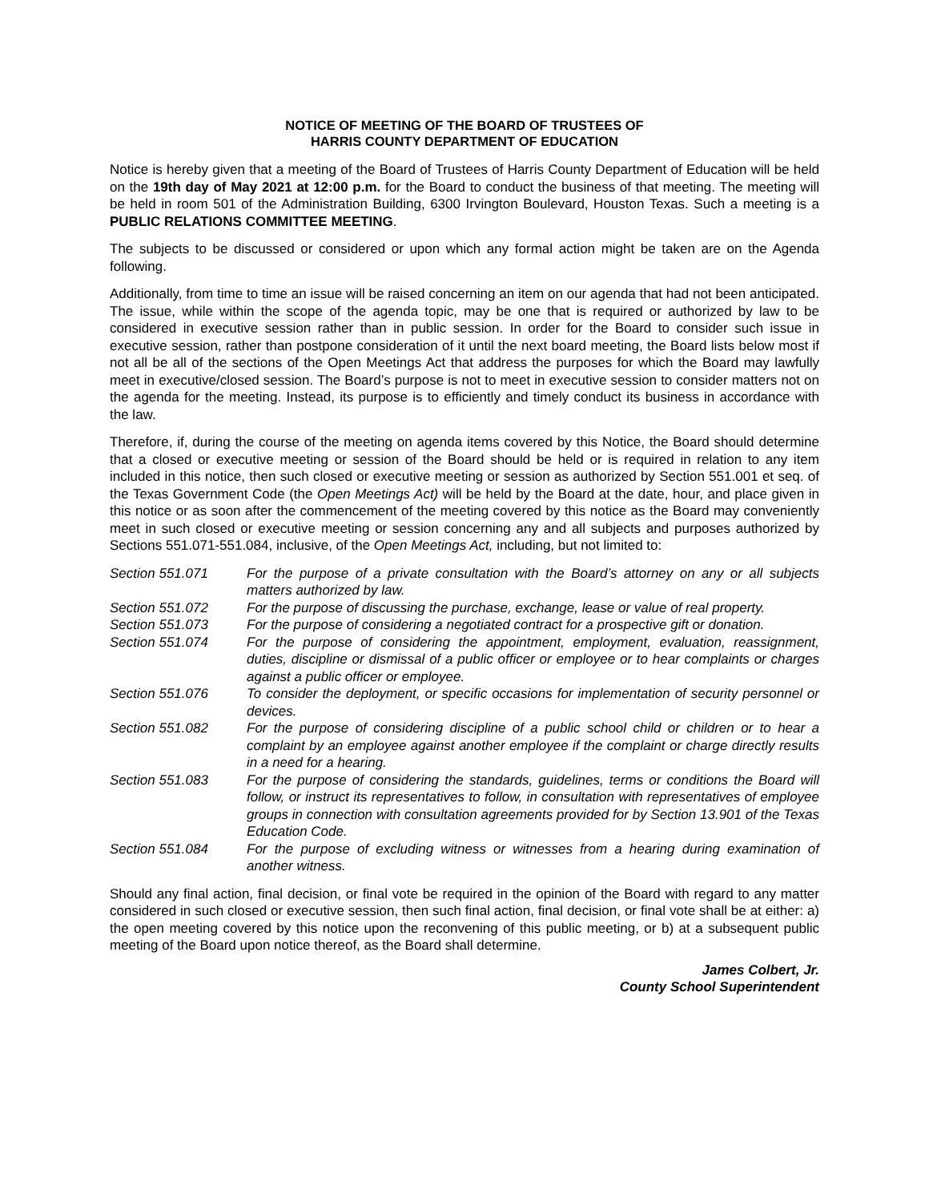NOTICE OF MEETING OF THE BOARD OF TRUSTEES OF
HARRIS COUNTY DEPARTMENT OF EDUCATION
Notice is hereby given that a meeting of the Board of Trustees of Harris County Department of Education will be held on the 19th day of May 2021 at 12:00 p.m. for the Board to conduct the business of that meeting. The meeting will be held in room 501 of the Administration Building, 6300 Irvington Boulevard, Houston Texas. Such a meeting is a PUBLIC RELATIONS COMMITTEE MEETING.
The subjects to be discussed or considered or upon which any formal action might be taken are on the Agenda following.
Additionally, from time to time an issue will be raised concerning an item on our agenda that had not been anticipated. The issue, while within the scope of the agenda topic, may be one that is required or authorized by law to be considered in executive session rather than in public session. In order for the Board to consider such issue in executive session, rather than postpone consideration of it until the next board meeting, the Board lists below most if not all be all of the sections of the Open Meetings Act that address the purposes for which the Board may lawfully meet in executive/closed session. The Board’s purpose is not to meet in executive session to consider matters not on the agenda for the meeting. Instead, its purpose is to efficiently and timely conduct its business in accordance with the law.
Therefore, if, during the course of the meeting on agenda items covered by this Notice, the Board should determine that a closed or executive meeting or session of the Board should be held or is required in relation to any item included in this notice, then such closed or executive meeting or session as authorized by Section 551.001 et seq. of the Texas Government Code (the Open Meetings Act) will be held by the Board at the date, hour, and place given in this notice or as soon after the commencement of the meeting covered by this notice as the Board may conveniently meet in such closed or executive meeting or session concerning any and all subjects and purposes authorized by Sections 551.071-551.084, inclusive, of the Open Meetings Act, including, but not limited to:
Section 551.071 For the purpose of a private consultation with the Board’s attorney on any or all subjects matters authorized by law.
Section 551.072 For the purpose of discussing the purchase, exchange, lease or value of real property.
Section 551.073 For the purpose of considering a negotiated contract for a prospective gift or donation.
Section 551.074 For the purpose of considering the appointment, employment, evaluation, reassignment, duties, discipline or dismissal of a public officer or employee or to hear complaints or charges against a public officer or employee.
Section 551.076 To consider the deployment, or specific occasions for implementation of security personnel or devices.
Section 551.082 For the purpose of considering discipline of a public school child or children or to hear a complaint by an employee against another employee if the complaint or charge directly results in a need for a hearing.
Section 551.083 For the purpose of considering the standards, guidelines, terms or conditions the Board will follow, or instruct its representatives to follow, in consultation with representatives of employee groups in connection with consultation agreements provided for by Section 13.901 of the Texas Education Code.
Section 551.084 For the purpose of excluding witness or witnesses from a hearing during examination of another witness.
Should any final action, final decision, or final vote be required in the opinion of the Board with regard to any matter considered in such closed or executive session, then such final action, final decision, or final vote shall be at either: a) the open meeting covered by this notice upon the reconvening of this public meeting, or b) at a subsequent public meeting of the Board upon notice thereof, as the Board shall determine.
James Colbert, Jr.
County School Superintendent